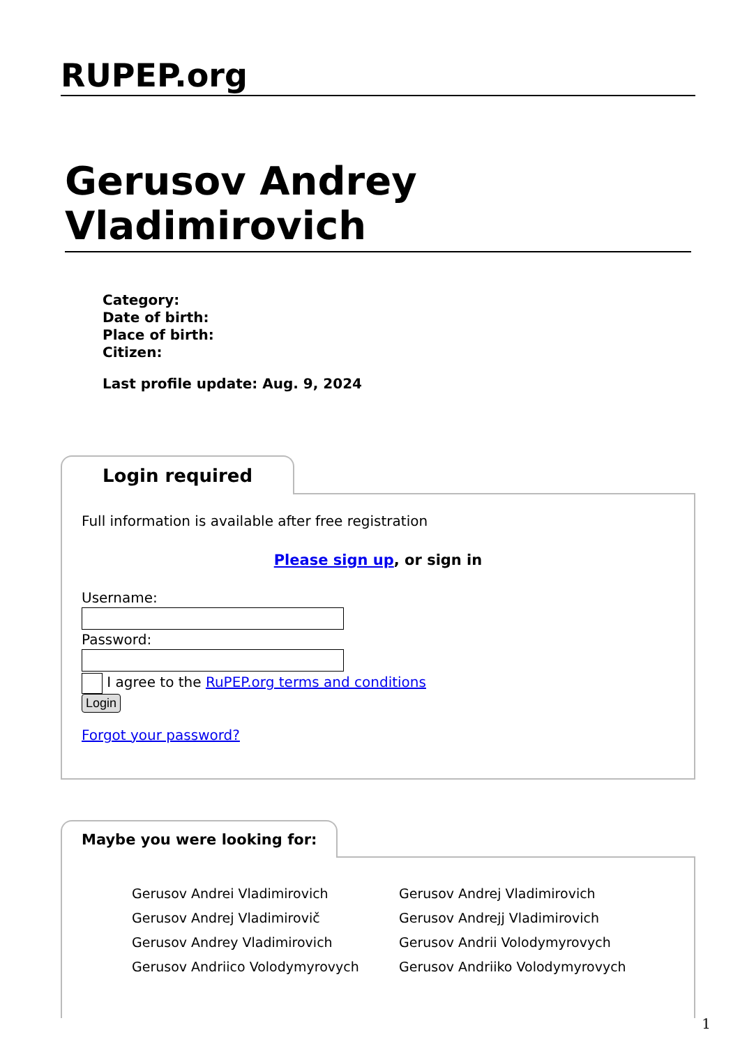RUPEP.org
Gerusov Andrey Vladimirovich
Category:
Date of birth:
Place of birth:
Citizen:
Last profile update: Aug. 9, 2024
Login required
Full information is available after free registration
Please sign up, or sign in
Username:
Password:
I agree to the RuPEP.org terms and conditions
Login
Forgot your password?
Maybe you were looking for:
Gerusov Andrei Vladimirovich
Gerusov Andrej Vladimirovich
Gerusov Andrej Vladimirovič
Gerusov Andrejj Vladimirovich
Gerusov Andrey Vladimirovich
Gerusov Andrii Volodymyrovych
Gerusov Andriico Volodymyrovych
Gerusov Andriiko Volodymyrovych
1